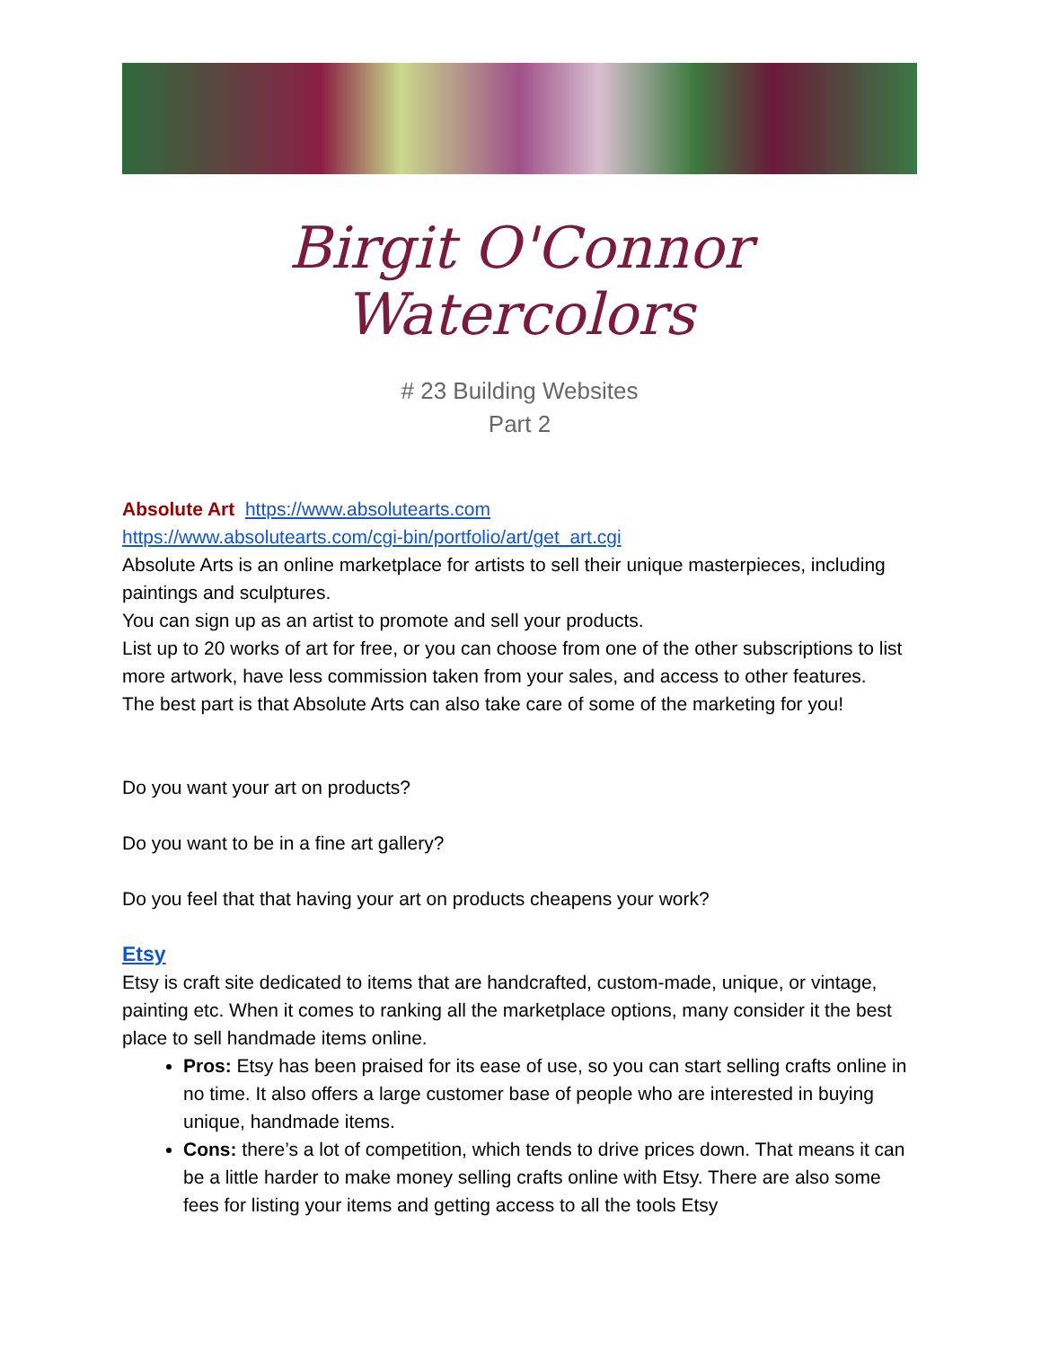Birgit O'Connor Watercolors
# 23 Building Websites
Part 2
Absolute Art https://www.absolutearts.com
https://www.absolutearts.com/cgi-bin/portfolio/art/get_art.cgi
Absolute Arts is an online marketplace for artists to sell their unique masterpieces, including paintings and sculptures.
You can sign up as an artist to promote and sell your products.
List up to 20 works of art for free, or you can choose from one of the other subscriptions to list more artwork, have less commission taken from your sales, and access to other features.
The best part is that Absolute Arts can also take care of some of the marketing for you!
Do you want your art on products?
Do you want to be in a fine art gallery?
Do you feel that that having your art on products cheapens your work?
Etsy
Etsy is craft site dedicated to items that are handcrafted, custom-made, unique, or vintage, painting etc. When it comes to ranking all the marketplace options, many consider it the best place to sell handmade items online.
Pros: Etsy has been praised for its ease of use, so you can start selling crafts online in no time. It also offers a large customer base of people who are interested in buying unique, handmade items.
Cons: there’s a lot of competition, which tends to drive prices down. That means it can be a little harder to make money selling crafts online with Etsy. There are also some fees for listing your items and getting access to all the tools Etsy